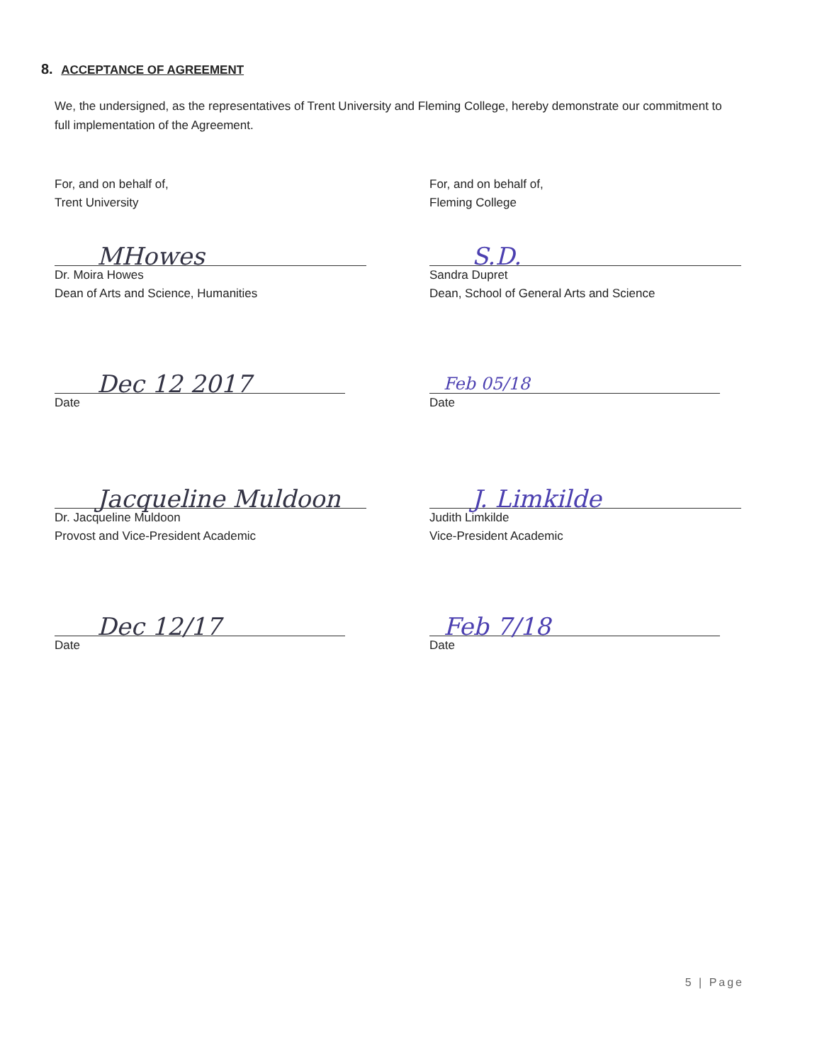8. ACCEPTANCE OF AGREEMENT
We, the undersigned, as the representatives of Trent University and Fleming College, hereby demonstrate our commitment to full implementation of the Agreement.
For, and on behalf of,
Trent University
MHowes
Dr. Moira Howes
Dean of Arts and Science, Humanities
Dec 12 2017
Date
Jacqueline Muldoon
Dr. Jacqueline Muldoon
Provost and Vice-President Academic
Dec 12/17
Date
For, and on behalf of,
Fleming College
S.D.
Sandra Dupret
Dean, School of General Arts and Science
Feb 05/18
Date
J. Limkilde
Judith Limkilde
Vice-President Academic
Feb 7/18
Date
5 | Page